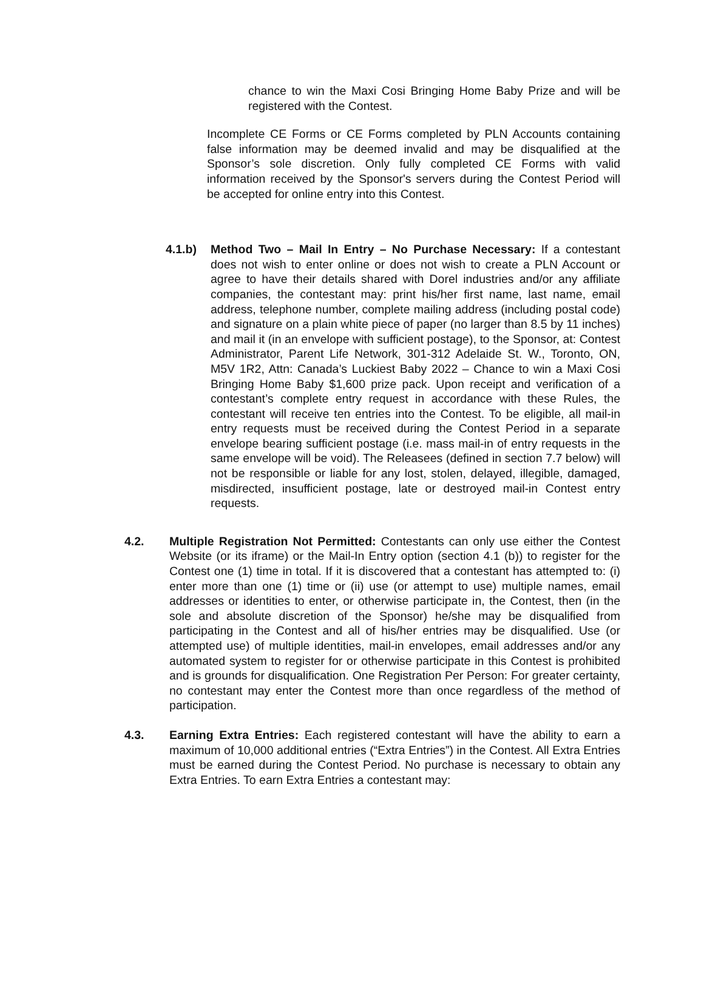chance to win the Maxi Cosi Bringing Home Baby Prize and will be registered with the Contest.
Incomplete CE Forms or CE Forms completed by PLN Accounts containing false information may be deemed invalid and may be disqualified at the Sponsor’s sole discretion. Only fully completed CE Forms with valid information received by the Sponsor's servers during the Contest Period will be accepted for online entry into this Contest.
4.1.b) Method Two – Mail In Entry – No Purchase Necessary: If a contestant does not wish to enter online or does not wish to create a PLN Account or agree to have their details shared with Dorel industries and/or any affiliate companies, the contestant may: print his/her first name, last name, email address, telephone number, complete mailing address (including postal code) and signature on a plain white piece of paper (no larger than 8.5 by 11 inches) and mail it (in an envelope with sufficient postage), to the Sponsor, at: Contest Administrator, Parent Life Network, 301-312 Adelaide St. W., Toronto, ON, M5V 1R2, Attn: Canada’s Luckiest Baby 2022 – Chance to win a Maxi Cosi Bringing Home Baby $1,600 prize pack. Upon receipt and verification of a contestant’s complete entry request in accordance with these Rules, the contestant will receive ten entries into the Contest. To be eligible, all mail-in entry requests must be received during the Contest Period in a separate envelope bearing sufficient postage (i.e. mass mail-in of entry requests in the same envelope will be void). The Releasees (defined in section 7.7 below) will not be responsible or liable for any lost, stolen, delayed, illegible, damaged, misdirected, insufficient postage, late or destroyed mail-in Contest entry requests.
4.2. Multiple Registration Not Permitted: Contestants can only use either the Contest Website (or its iframe) or the Mail-In Entry option (section 4.1 (b)) to register for the Contest one (1) time in total. If it is discovered that a contestant has attempted to: (i) enter more than one (1) time or (ii) use (or attempt to use) multiple names, email addresses or identities to enter, or otherwise participate in, the Contest, then (in the sole and absolute discretion of the Sponsor) he/she may be disqualified from participating in the Contest and all of his/her entries may be disqualified. Use (or attempted use) of multiple identities, mail-in envelopes, email addresses and/or any automated system to register for or otherwise participate in this Contest is prohibited and is grounds for disqualification. One Registration Per Person: For greater certainty, no contestant may enter the Contest more than once regardless of the method of participation.
4.3. Earning Extra Entries: Each registered contestant will have the ability to earn a maximum of 10,000 additional entries (“Extra Entries”) in the Contest. All Extra Entries must be earned during the Contest Period. No purchase is necessary to obtain any Extra Entries. To earn Extra Entries a contestant may: